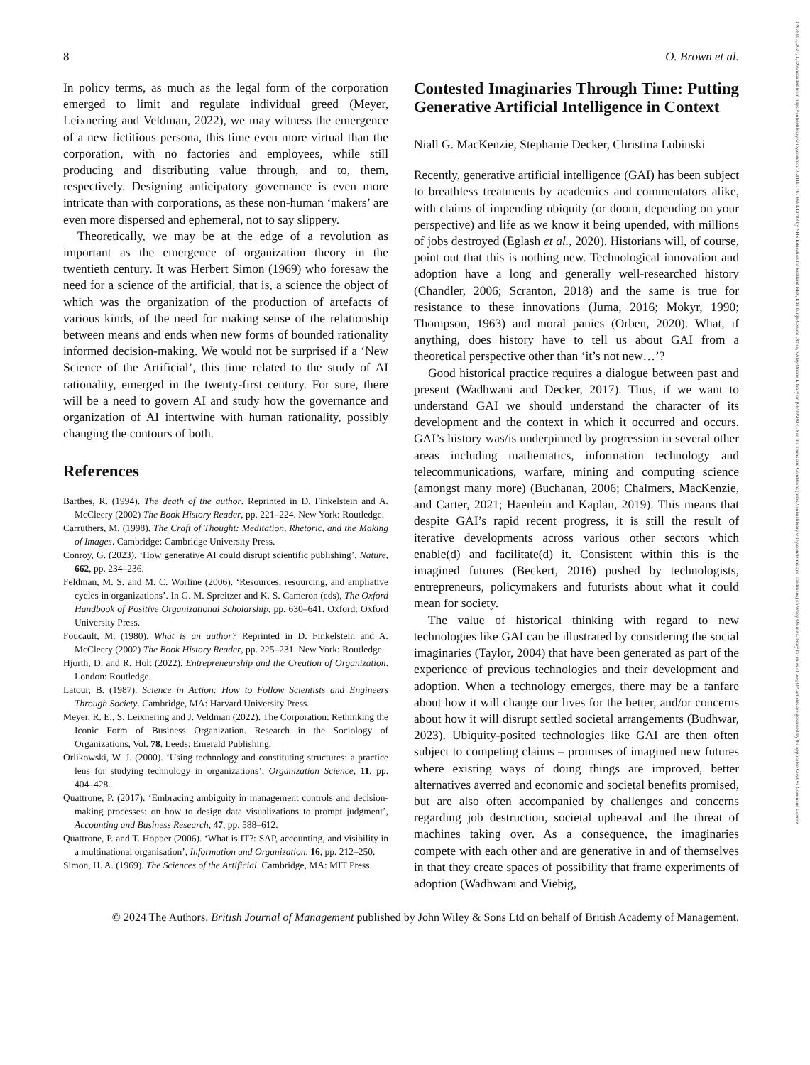8 O. Brown et al.
In policy terms, as much as the legal form of the corporation emerged to limit and regulate individual greed (Meyer, Leixnering and Veldman, 2022), we may witness the emergence of a new fictitious persona, this time even more virtual than the corporation, with no factories and employees, while still producing and distributing value through, and to, them, respectively. Designing anticipatory governance is even more intricate than with corporations, as these non-human ‘makers’ are even more dispersed and ephemeral, not to say slippery.
Theoretically, we may be at the edge of a revolution as important as the emergence of organization theory in the twentieth century. It was Herbert Simon (1969) who foresaw the need for a science of the artificial, that is, a science the object of which was the organization of the production of artefacts of various kinds, of the need for making sense of the relationship between means and ends when new forms of bounded rationality informed decision-making. We would not be surprised if a ‘New Science of the Artificial’, this time related to the study of AI rationality, emerged in the twenty-first century. For sure, there will be a need to govern AI and study how the governance and organization of AI intertwine with human rationality, possibly changing the contours of both.
References
Barthes, R. (1994). The death of the author. Reprinted in D. Finkelstein and A. McCleery (2002) The Book History Reader, pp. 221–224. New York: Routledge.
Carruthers, M. (1998). The Craft of Thought: Meditation, Rhetoric, and the Making of Images. Cambridge: Cambridge University Press.
Conroy, G. (2023). ‘How generative AI could disrupt scientific publishing’, Nature, 662, pp. 234–236.
Feldman, M. S. and M. C. Worline (2006). ‘Resources, resourcing, and ampliative cycles in organizations’. In G. M. Spreitzer and K. S. Cameron (eds), The Oxford Handbook of Positive Organizational Scholarship, pp. 630–641. Oxford: Oxford University Press.
Foucault, M. (1980). What is an author? Reprinted in D. Finkelstein and A. McCleery (2002) The Book History Reader, pp. 225–231. New York: Routledge.
Hjorth, D. and R. Holt (2022). Entrepreneurship and the Creation of Organization. London: Routledge.
Latour, B. (1987). Science in Action: How to Follow Scientists and Engineers Through Society. Cambridge, MA: Harvard University Press.
Meyer, R. E., S. Leixnering and J. Veldman (2022). The Corporation: Rethinking the Iconic Form of Business Organization. Research in the Sociology of Organizations, Vol. 78. Leeds: Emerald Publishing.
Orlikowski, W. J. (2000). ‘Using technology and constituting structures: a practice lens for studying technology in organizations’, Organization Science, 11, pp. 404–428.
Quattrone, P. (2017). ‘Embracing ambiguity in management controls and decision-making processes: on how to design data visualizations to prompt judgment’, Accounting and Business Research, 47, pp. 588–612.
Quattrone, P. and T. Hopper (2006). ‘What is IT?: SAP, accounting, and visibility in a multinational organisation’, Information and Organization, 16, pp. 212–250.
Simon, H. A. (1969). The Sciences of the Artificial. Cambridge, MA: MIT Press.
Contested Imaginaries Through Time: Putting Generative Artificial Intelligence in Context
Niall G. MacKenzie, Stephanie Decker, Christina Lubinski
Recently, generative artificial intelligence (GAI) has been subject to breathless treatments by academics and commentators alike, with claims of impending ubiquity (or doom, depending on your perspective) and life as we know it being upended, with millions of jobs destroyed (Eglash et al., 2020). Historians will, of course, point out that this is nothing new. Technological innovation and adoption have a long and generally well-researched history (Chandler, 2006; Scranton, 2018) and the same is true for resistance to these innovations (Juma, 2016; Mokyr, 1990; Thompson, 1963) and moral panics (Orben, 2020). What, if anything, does history have to tell us about GAI from a theoretical perspective other than ‘it’s not new…’?
Good historical practice requires a dialogue between past and present (Wadhwani and Decker, 2017). Thus, if we want to understand GAI we should understand the character of its development and the context in which it occurred and occurs. GAI’s history was/is underpinned by progression in several other areas including mathematics, information technology and telecommunications, warfare, mining and computing science (amongst many more) (Buchanan, 2006; Chalmers, MacKenzie, and Carter, 2021; Haenlein and Kaplan, 2019). This means that despite GAI’s rapid recent progress, it is still the result of iterative developments across various other sectors which enable(d) and facilitate(d) it. Consistent within this is the imagined futures (Beckert, 2016) pushed by technologists, entrepreneurs, policymakers and futurists about what it could mean for society.
The value of historical thinking with regard to new technologies like GAI can be illustrated by considering the social imaginaries (Taylor, 2004) that have been generated as part of the experience of previous technologies and their development and adoption. When a technology emerges, there may be a fanfare about how it will change our lives for the better, and/or concerns about how it will disrupt settled societal arrangements (Budhwar, 2023). Ubiquity-posited technologies like GAI are then often subject to competing claims – promises of imagined new futures where existing ways of doing things are improved, better alternatives averred and economic and societal benefits promised, but are also often accompanied by challenges and concerns regarding job destruction, societal upheaval and the threat of machines taking over. As a consequence, the imaginaries compete with each other and are generative in and of themselves in that they create spaces of possibility that frame experiments of adoption (Wadhwani and Viebig,
© 2024 The Authors. British Journal of Management published by John Wiley & Sons Ltd on behalf of British Academy of Management.
14678551, 2024, 1, Downloaded from https://onlinelibrary.wiley.com/doi/10.1111/1467-8551.12788 by NHS Education for Scotland NES, Edinburgh Central Office, Wiley Online Library on [05/09/2024]. See the Terms and Conditions (https://onlinelibrary.wiley.com/terms-and-conditions) on Wiley Online Library for rules of use; OA articles are governed by the applicable Creative Commons License